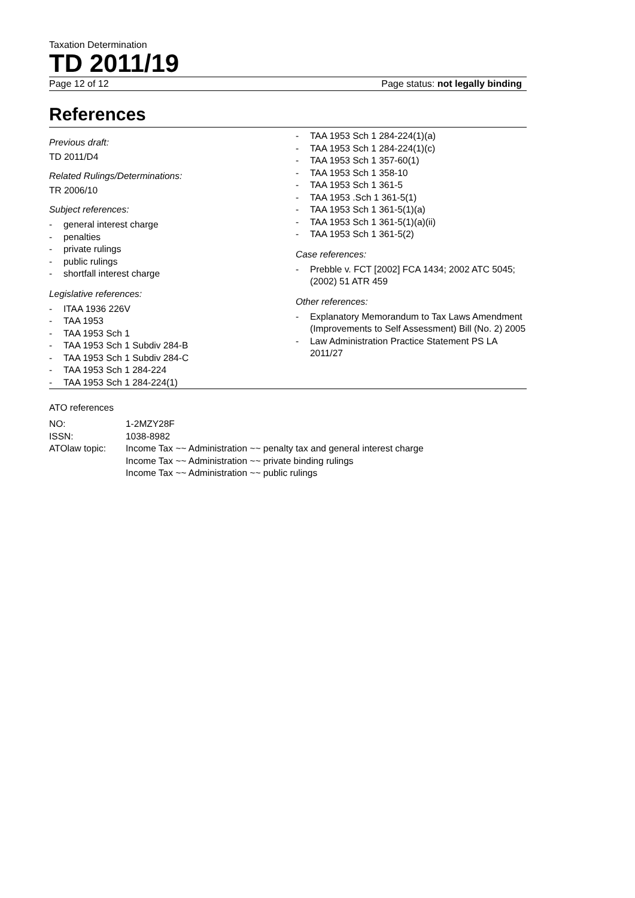Taxation Determination
TD 2011/19
Page 12 of 12 Page status: not legally binding
References
Previous draft:
TD 2011/D4
Related Rulings/Determinations:
TR 2006/10
Subject references:
- general interest charge
- penalties
- private rulings
- public rulings
- shortfall interest charge
Legislative references:
- ITAA 1936 226V
- TAA 1953
- TAA 1953 Sch 1
- TAA 1953 Sch 1 Subdiv 284-B
- TAA 1953 Sch 1 Subdiv 284-C
- TAA 1953 Sch 1 284-224
- TAA 1953 Sch 1 284-224(1)
- TAA 1953 Sch 1 284-224(1)(a)
- TAA 1953 Sch 1 284-224(1)(c)
- TAA 1953 Sch 1 357-60(1)
- TAA 1953 Sch 1 358-10
- TAA 1953 Sch 1 361-5
- TAA 1953 .Sch 1 361-5(1)
- TAA 1953 Sch 1 361-5(1)(a)
- TAA 1953 Sch 1 361-5(1)(a)(ii)
- TAA 1953 Sch 1 361-5(2)
Case references:
- Prebble v. FCT [2002] FCA 1434; 2002 ATC 5045; (2002) 51 ATR 459
Other references:
- Explanatory Memorandum to Tax Laws Amendment (Improvements to Self Assessment) Bill (No. 2) 2005
- Law Administration Practice Statement PS LA 2011/27
ATO references
| NO: | 1-2MZY28F |
| ISSN: | 1038-8982 |
| ATOlaw topic: | Income Tax ~~ Administration ~~ penalty tax and general interest charge Income Tax ~~ Administration ~~ private binding rulings Income Tax ~~ Administration ~~ public rulings |